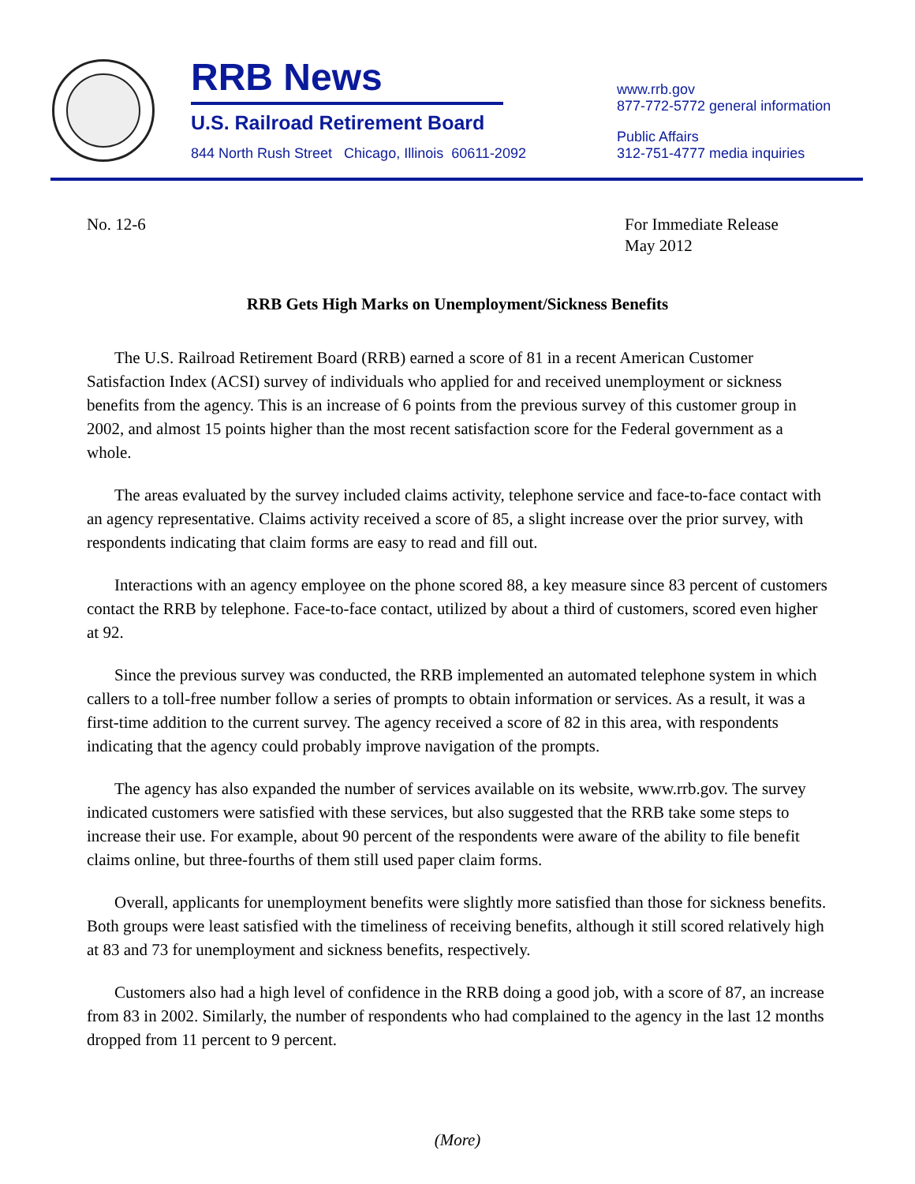RRB News
U.S. Railroad Retirement Board
844 North Rush Street Chicago, Illinois 60611-2092
www.rrb.gov
877-772-5772 general information
Public Affairs
312-751-4777 media inquiries
No. 12-6 For Immediate Release
May 2012
RRB Gets High Marks on Unemployment/Sickness Benefits
The U.S. Railroad Retirement Board (RRB) earned a score of 81 in a recent American Customer Satisfaction Index (ACSI) survey of individuals who applied for and received unemployment or sickness benefits from the agency. This is an increase of 6 points from the previous survey of this customer group in 2002, and almost 15 points higher than the most recent satisfaction score for the Federal government as a whole.
The areas evaluated by the survey included claims activity, telephone service and face-to-face contact with an agency representative. Claims activity received a score of 85, a slight increase over the prior survey, with respondents indicating that claim forms are easy to read and fill out.
Interactions with an agency employee on the phone scored 88, a key measure since 83 percent of customers contact the RRB by telephone. Face-to-face contact, utilized by about a third of customers, scored even higher at 92.
Since the previous survey was conducted, the RRB implemented an automated telephone system in which callers to a toll-free number follow a series of prompts to obtain information or services. As a result, it was a first-time addition to the current survey. The agency received a score of 82 in this area, with respondents indicating that the agency could probably improve navigation of the prompts.
The agency has also expanded the number of services available on its website, www.rrb.gov. The survey indicated customers were satisfied with these services, but also suggested that the RRB take some steps to increase their use. For example, about 90 percent of the respondents were aware of the ability to file benefit claims online, but three-fourths of them still used paper claim forms.
Overall, applicants for unemployment benefits were slightly more satisfied than those for sickness benefits. Both groups were least satisfied with the timeliness of receiving benefits, although it still scored relatively high at 83 and 73 for unemployment and sickness benefits, respectively.
Customers also had a high level of confidence in the RRB doing a good job, with a score of 87, an increase from 83 in 2002. Similarly, the number of respondents who had complained to the agency in the last 12 months dropped from 11 percent to 9 percent.
(More)